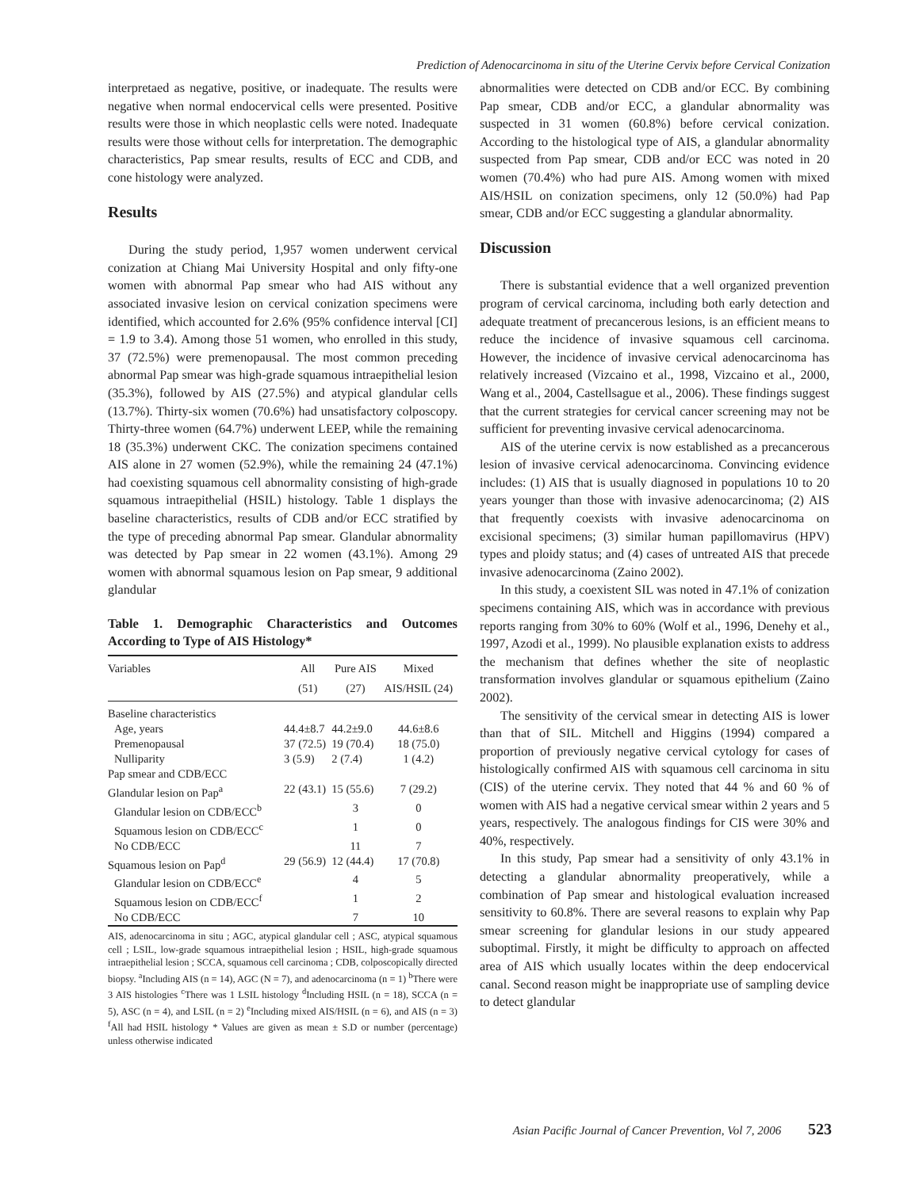Prediction of Adenocarcinoma in situ of the Uterine Cervix before Cervical Conization
interpretaed as negative, positive, or inadequate. The results were negative when normal endocervical cells were presented. Positive results were those in which neoplastic cells were noted. Inadequate results were those without cells for interpretation. The demographic characteristics, Pap smear results, results of ECC and CDB, and cone histology were analyzed.
Results
During the study period, 1,957 women underwent cervical conization at Chiang Mai University Hospital and only fifty-one women with abnormal Pap smear who had AIS without any associated invasive lesion on cervical conization specimens were identified, which accounted for 2.6% (95% confidence interval [CI] = 1.9 to 3.4). Among those 51 women, who enrolled in this study, 37 (72.5%) were premenopausal. The most common preceding abnormal Pap smear was high-grade squamous intraepithelial lesion (35.3%), followed by AIS (27.5%) and atypical glandular cells (13.7%). Thirty-six women (70.6%) had unsatisfactory colposcopy. Thirty-three women (64.7%) underwent LEEP, while the remaining 18 (35.3%) underwent CKC. The conization specimens contained AIS alone in 27 women (52.9%), while the remaining 24 (47.1%) had coexisting squamous cell abnormality consisting of high-grade squamous intraepithelial (HSIL) histology. Table 1 displays the baseline characteristics, results of CDB and/or ECC stratified by the type of preceding abnormal Pap smear. Glandular abnormality was detected by Pap smear in 22 women (43.1%). Among 29 women with abnormal squamous lesion on Pap smear, 9 additional glandular
Table 1. Demographic Characteristics and Outcomes According to Type of AIS Histology*
| Variables | All | Pure AIS | Mixed |
| --- | --- | --- | --- |
| | (51) | (27) | AIS/HSIL (24) |
| Baseline characteristics | | | |
| Age, years | 44.4±8.7 | 44.2±9.0 | 44.6±8.6 |
| Premenopausal | 37 (72.5) | 19 (70.4) | 18 (75.0) |
| Nulliparity | 3 (5.9) | 2 (7.4) | 1 (4.2) |
| Pap smear and CDB/ECC | | | |
| Glandular lesion on Pap<sup>a</sup> | 22 (43.1) | 15 (55.6) | 7 (29.2) |
| Glandular lesion on CDB/ECC<sup>b</sup> | | 3 | 0 |
| Squamous lesion on CDB/ECC<sup>c</sup> | | 1 | 0 |
| No CDB/ECC | | 11 | 7 |
| Squamous lesion on Pap<sup>d</sup> | 29 (56.9) | 12 (44.4) | 17 (70.8) |
| Glandular lesion on CDB/ECC<sup>e</sup> | | 4 | 5 |
| Squamous lesion on CDB/ECC<sup>f</sup> | | 1 | 2 |
| No CDB/ECC | | 7 | 10 |
AIS, adenocarcinoma in situ ; AGC, atypical glandular cell ; ASC, atypical squamous cell ; LSIL, low-grade squamous intraepithelial lesion ; HSIL, high-grade squamous intraepithelial lesion ; SCCA, squamous cell carcinoma ; CDB, colposcopically directed biopsy. <sup>a</sup>Including AIS (n = 14), AGC (N = 7), and adenocarcinoma (n = 1) <sup>b</sup>There were 3 AIS histologies <sup>c</sup>There was 1 LSIL histology <sup>d</sup>Including HSIL (n = 18), SCCA (n = 5), ASC (n = 4), and LSIL (n = 2) <sup>e</sup>Including mixed AIS/HSIL (n = 6), and AIS (n = 3) <sup>f</sup>All had HSIL histology * Values are given as mean ± S.D or number (percentage) unless otherwise indicated
abnormalities were detected on CDB and/or ECC. By combining Pap smear, CDB and/or ECC, a glandular abnormality was suspected in 31 women (60.8%) before cervical conization. According to the histological type of AIS, a glandular abnormality suspected from Pap smear, CDB and/or ECC was noted in 20 women (70.4%) who had pure AIS. Among women with mixed AIS/HSIL on conization specimens, only 12 (50.0%) had Pap smear, CDB and/or ECC suggesting a glandular abnormality.
Discussion
There is substantial evidence that a well organized prevention program of cervical carcinoma, including both early detection and adequate treatment of precancerous lesions, is an efficient means to reduce the incidence of invasive squamous cell carcinoma. However, the incidence of invasive cervical adenocarcinoma has relatively increased (Vizcaino et al., 1998, Vizcaino et al., 2000, Wang et al., 2004, Castellsague et al., 2006). These findings suggest that the current strategies for cervical cancer screening may not be sufficient for preventing invasive cervical adenocarcinoma.
AIS of the uterine cervix is now established as a precancerous lesion of invasive cervical adenocarcinoma. Convincing evidence includes: (1) AIS that is usually diagnosed in populations 10 to 20 years younger than those with invasive adenocarcinoma; (2) AIS that frequently coexists with invasive adenocarcinoma on excisional specimens; (3) similar human papillomavirus (HPV) types and ploidy status; and (4) cases of untreated AIS that precede invasive adenocarcinoma (Zaino 2002).
In this study, a coexistent SIL was noted in 47.1% of conization specimens containing AIS, which was in accordance with previous reports ranging from 30% to 60% (Wolf et al., 1996, Denehy et al., 1997, Azodi et al., 1999). No plausible explanation exists to address the mechanism that defines whether the site of neoplastic transformation involves glandular or squamous epithelium (Zaino 2002).
The sensitivity of the cervical smear in detecting AIS is lower than that of SIL. Mitchell and Higgins (1994) compared a proportion of previously negative cervical cytology for cases of histologically confirmed AIS with squamous cell carcinoma in situ (CIS) of the uterine cervix. They noted that 44 % and 60 % of women with AIS had a negative cervical smear within 2 years and 5 years, respectively. The analogous findings for CIS were 30% and 40%, respectively.
In this study, Pap smear had a sensitivity of only 43.1% in detecting a glandular abnormality preoperatively, while a combination of Pap smear and histological evaluation increased sensitivity to 60.8%. There are several reasons to explain why Pap smear screening for glandular lesions in our study appeared suboptimal. Firstly, it might be difficulty to approach on affected area of AIS which usually locates within the deep endocervical canal. Second reason might be inappropriate use of sampling device to detect glandular
Asian Pacific Journal of Cancer Prevention, Vol 7, 2006 523